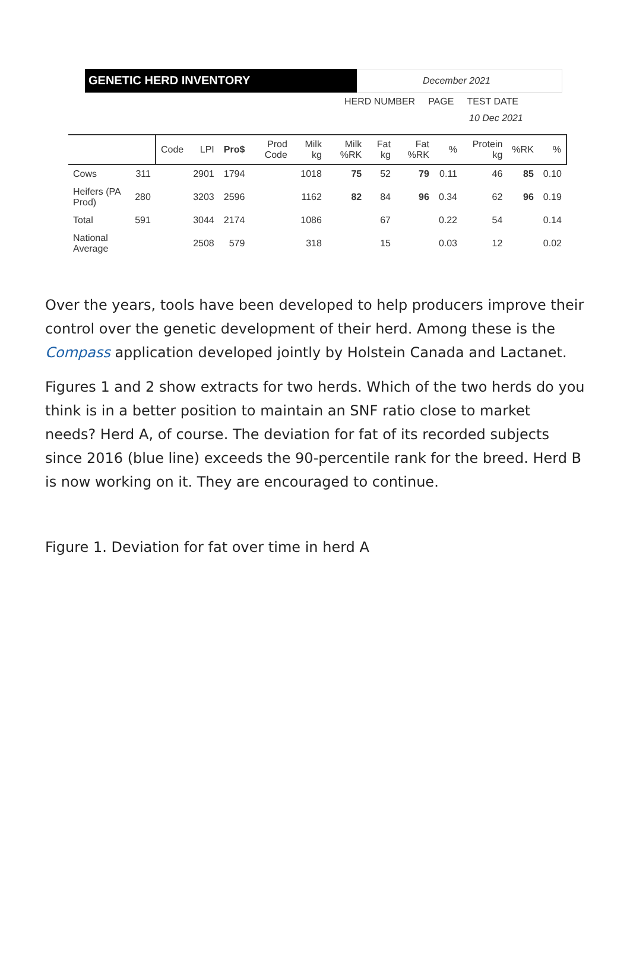GENETIC HERD INVENTORY
December 2021
HERD NUMBER PAGE TEST DATE
10 Dec 2021
| | | Code | LPI | Pro$ | Prod Code | Milk kg | Milk %RK | Fat kg | Fat %RK | % | Protein kg | %RK | % |
| --- | --- | --- | --- | --- | --- | --- | --- | --- | --- | --- | --- | --- | --- |
| Cows | 311 | | 2901 | 1794 | | 1018 | 75 | 52 | 79 | 0.11 | 46 | 85 | 0.10 |
| Heifers (PA Prod) | 280 | | 3203 | 2596 | | 1162 | 82 | 84 | 96 | 0.34 | 62 | 96 | 0.19 |
| Total | 591 | | 3044 | 2174 | | 1086 | | 67 | | 0.22 | 54 | | 0.14 |
| National Average | | | 2508 | 579 | | 318 | | 15 | | 0.03 | 12 | | 0.02 |
Over the years, tools have been developed to help producers improve their control over the genetic development of their herd. Among these is the Compass application developed jointly by Holstein Canada and Lactanet.
Figures 1 and 2 show extracts for two herds. Which of the two herds do you think is in a better position to maintain an SNF ratio close to market needs? Herd A, of course. The deviation for fat of its recorded subjects since 2016 (blue line) exceeds the 90-percentile rank for the breed. Herd B is now working on it. They are encouraged to continue.
Figure 1. Deviation for fat over time in herd A